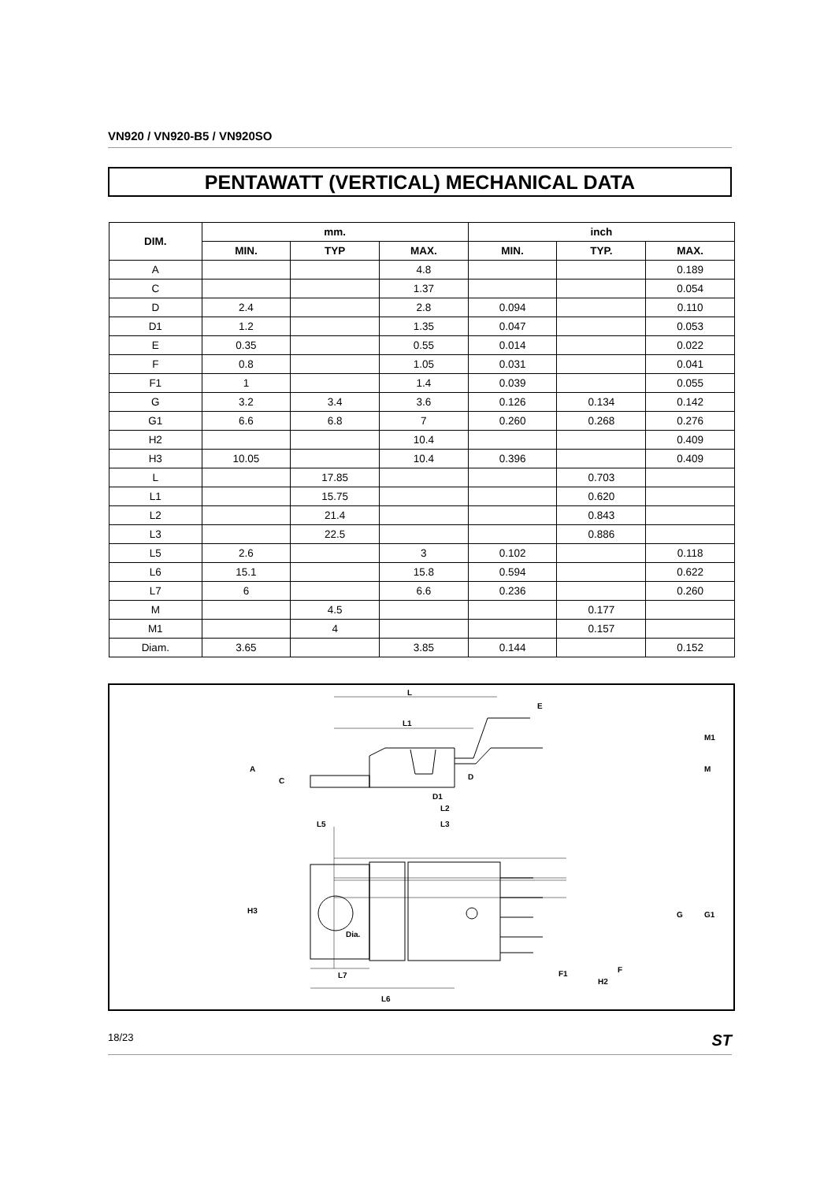VN920 / VN920-B5 / VN920SO
PENTAWATT (VERTICAL) MECHANICAL DATA
| DIM. | mm. | | | inch | | |
| --- | --- | --- | --- | --- | --- | --- |
| | MIN. | TYP | MAX. | MIN. | TYP. | MAX. |
| A | | | 4.8 | | | 0.189 |
| C | | | 1.37 | | | 0.054 |
| D | 2.4 | | 2.8 | 0.094 | | 0.110 |
| D1 | 1.2 | | 1.35 | 0.047 | | 0.053 |
| E | 0.35 | | 0.55 | 0.014 | | 0.022 |
| F | 0.8 | | 1.05 | 0.031 | | 0.041 |
| F1 | 1 | | 1.4 | 0.039 | | 0.055 |
| G | 3.2 | 3.4 | 3.6 | 0.126 | 0.134 | 0.142 |
| G1 | 6.6 | 6.8 | 7 | 0.260 | 0.268 | 0.276 |
| H2 | | | 10.4 | | | 0.409 |
| H3 | 10.05 | | 10.4 | 0.396 | | 0.409 |
| L | | 17.85 | | | 0.703 | |
| L1 | | 15.75 | | | 0.620 | |
| L2 | | 21.4 | | | 0.843 | |
| L3 | | 22.5 | | | 0.886 | |
| L5 | 2.6 | | 3 | 0.102 | | 0.118 |
| L6 | 15.1 | | 15.8 | 0.594 | | 0.622 |
| L7 | 6 | | 6.6 | 0.236 | | 0.260 |
| M | | 4.5 | | | 0.177 | |
| M1 | | 4 | | | 0.157 | |
| Diam. | 3.65 | | 3.85 | 0.144 | | 0.152 |
L
L1
A
C
E
M1
M
D1
D
L2
L3
L5
H3
Dia.
G
G1
F1
H2
F
L7
L6
18/23 ST